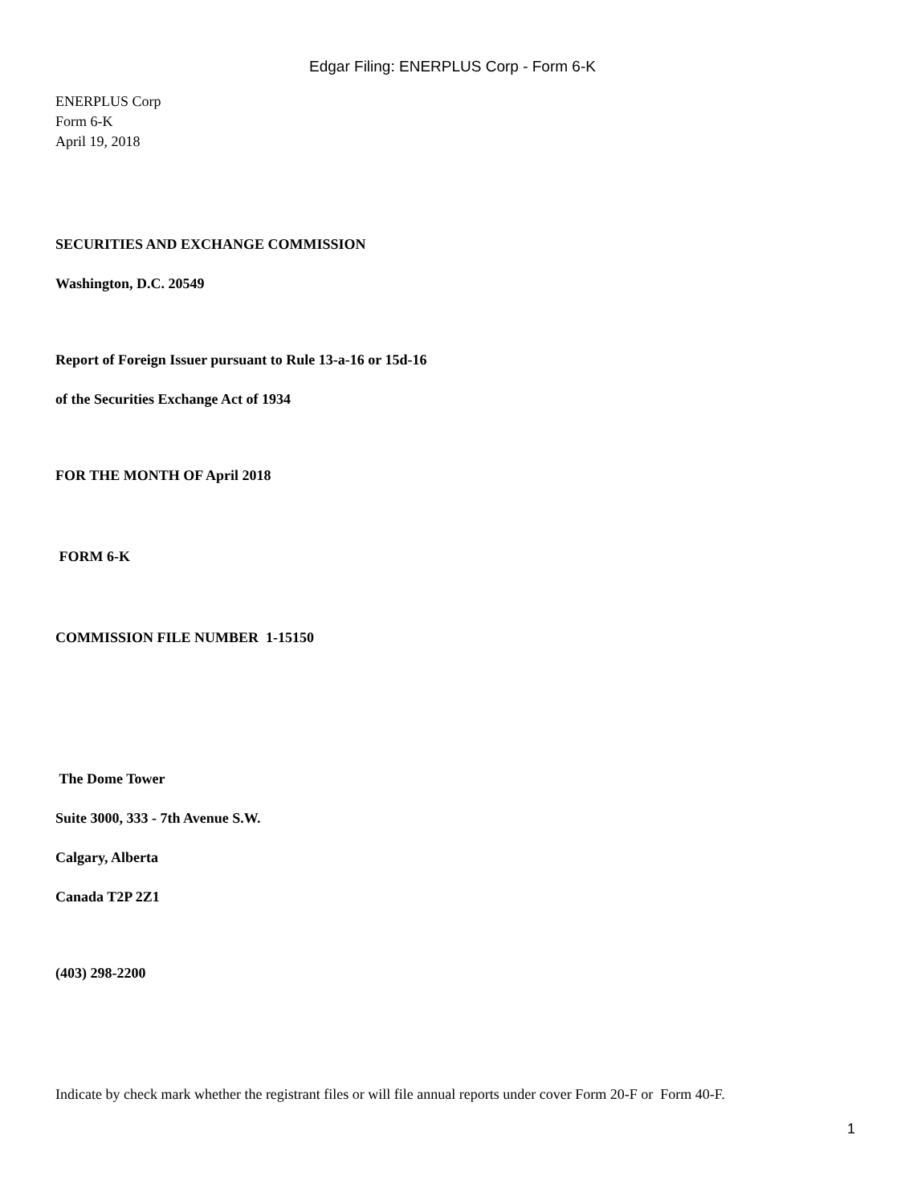Edgar Filing: ENERPLUS Corp - Form 6-K
ENERPLUS Corp
Form 6-K
April 19, 2018
SECURITIES AND EXCHANGE COMMISSION
Washington, D.C. 20549
Report of Foreign Issuer pursuant to Rule 13-a-16 or 15d-16
of the Securities Exchange Act of 1934
FOR THE MONTH OF April 2018
FORM 6-K
COMMISSION FILE NUMBER 1-15150
The Dome Tower
Suite 3000, 333 - 7th Avenue S.W.
Calgary, Alberta
Canada T2P 2Z1
(403) 298-2200
Indicate by check mark whether the registrant files or will file annual reports under cover Form 20-F or Form 40-F.
1